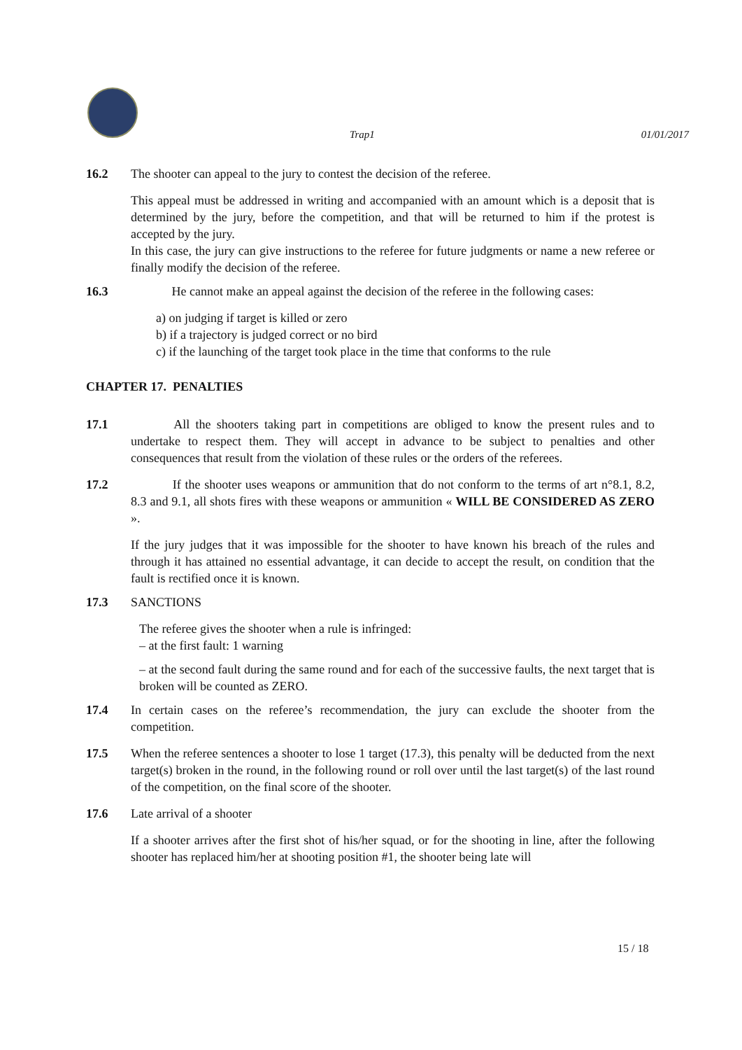Trap1 01/01/2017
16.2 The shooter can appeal to the jury to contest the decision of the referee.
This appeal must be addressed in writing and accompanied with an amount which is a deposit that is determined by the jury, before the competition, and that will be returned to him if the protest is accepted by the jury.
In this case, the jury can give instructions to the referee for future judgments or name a new referee or finally modify the decision of the referee.
16.3    He cannot make an appeal against the decision of the referee in the following cases:
a) on judging if target is killed or zero
b) if a trajectory is judged correct or no bird
c) if the launching of the target took place in the time that conforms to the rule
CHAPTER 17. PENALTIES
17.1    All the shooters taking part in competitions are obliged to know the present rules and to undertake to respect them. They will accept in advance to be subject to penalties and other consequences that result from the violation of these rules or the orders of the referees.
17.2    If the shooter uses weapons or ammunition that do not conform to the terms of art n°8.1, 8.2, 8.3 and 9.1, all shots fires with these weapons or ammunition « WILL BE CONSIDERED AS ZERO ».
If the jury judges that it was impossible for the shooter to have known his breach of the rules and through it has attained no essential advantage, it can decide to accept the result, on condition that the fault is rectified once it is known.
17.3 SANCTIONS
The referee gives the shooter when a rule is infringed:
– at the first fault: 1 warning
– at the second fault during the same round and for each of the successive faults, the next target that is broken will be counted as ZERO.
17.4 In certain cases on the referee’s recommendation, the jury can exclude the shooter from the competition.
17.5 When the referee sentences a shooter to lose 1 target (17.3), this penalty will be deducted from the next target(s) broken in the round, in the following round or roll over until the last target(s) of the last round of the competition, on the final score of the shooter.
17.6 Late arrival of a shooter
If a shooter arrives after the first shot of his/her squad, or for the shooting in line, after the following shooter has replaced him/her at shooting position #1, the shooter being late will
15 / 18